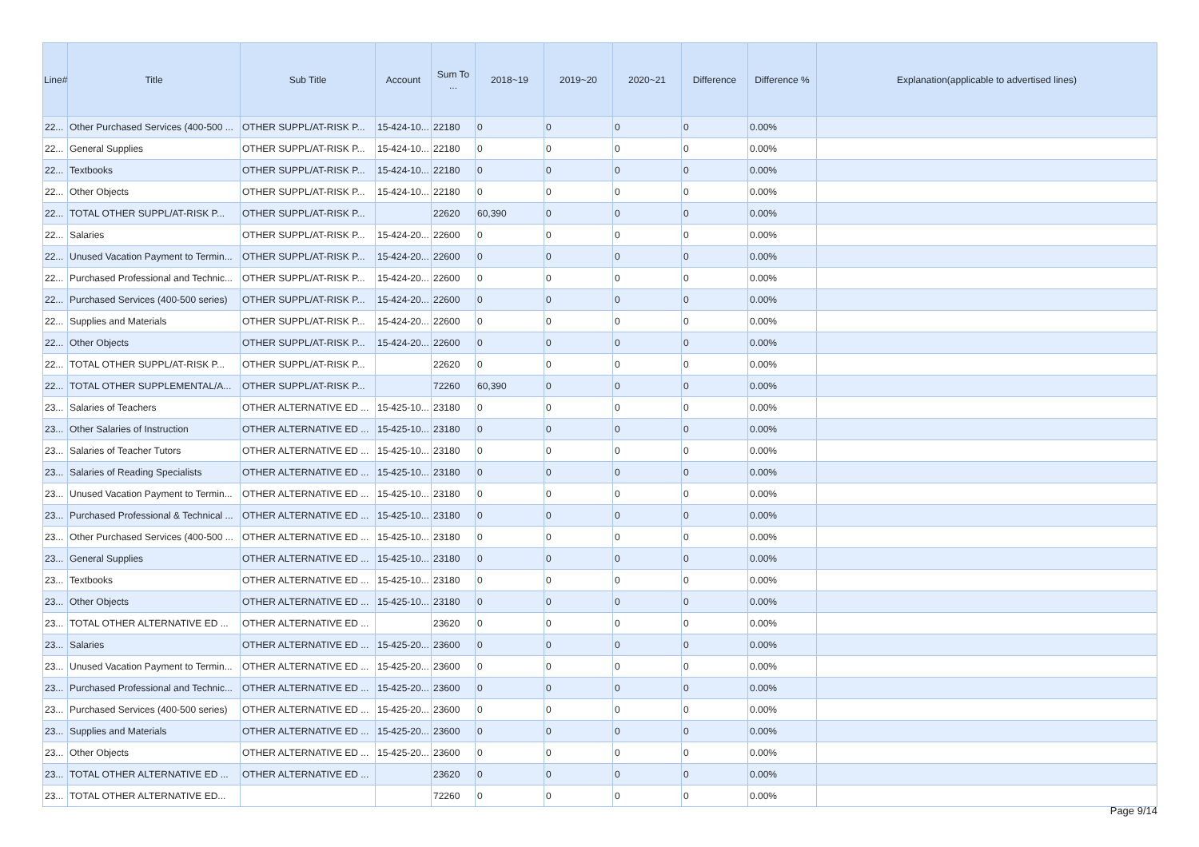| Line# | Title | Sub Title | Account | Sum To ... | 2018~19 | 2019~20 | 2020~21 | Difference | Difference % | Explanation(applicable to advertised lines) |
| --- | --- | --- | --- | --- | --- | --- | --- | --- | --- | --- |
| 22... | Other Purchased Services (400-500 ... | OTHER SUPPL/AT-RISK P... | 15-424-10... | 22180 | 0 | 0 | 0 | 0 | 0.00% | |
| 22... | General Supplies | OTHER SUPPL/AT-RISK P... | 15-424-10... | 22180 | 0 | 0 | 0 | 0 | 0.00% | |
| 22... | Textbooks | OTHER SUPPL/AT-RISK P... | 15-424-10... | 22180 | 0 | 0 | 0 | 0 | 0.00% | |
| 22... | Other Objects | OTHER SUPPL/AT-RISK P... | 15-424-10... | 22180 | 0 | 0 | 0 | 0 | 0.00% | |
| 22... | TOTAL OTHER SUPPL/AT-RISK P... | OTHER SUPPL/AT-RISK P... | | 22620 | 60,390 | 0 | 0 | 0 | 0.00% | |
| 22... | Salaries | OTHER SUPPL/AT-RISK P... | 15-424-20... | 22600 | 0 | 0 | 0 | 0 | 0.00% | |
| 22... | Unused Vacation Payment to Termin... | OTHER SUPPL/AT-RISK P... | 15-424-20... | 22600 | 0 | 0 | 0 | 0 | 0.00% | |
| 22... | Purchased Professional and Technic... | OTHER SUPPL/AT-RISK P... | 15-424-20... | 22600 | 0 | 0 | 0 | 0 | 0.00% | |
| 22... | Purchased Services (400-500 series) | OTHER SUPPL/AT-RISK P... | 15-424-20... | 22600 | 0 | 0 | 0 | 0 | 0.00% | |
| 22... | Supplies and Materials | OTHER SUPPL/AT-RISK P... | 15-424-20... | 22600 | 0 | 0 | 0 | 0 | 0.00% | |
| 22... | Other Objects | OTHER SUPPL/AT-RISK P... | 15-424-20... | 22600 | 0 | 0 | 0 | 0 | 0.00% | |
| 22... | TOTAL OTHER SUPPL/AT-RISK P... | OTHER SUPPL/AT-RISK P... | | 22620 | 0 | 0 | 0 | 0 | 0.00% | |
| 22... | TOTAL OTHER SUPPLEMENTAL/A... | OTHER SUPPL/AT-RISK P... | | 72260 | 60,390 | 0 | 0 | 0 | 0.00% | |
| 23... | Salaries of Teachers | OTHER ALTERNATIVE ED ... | 15-425-10... | 23180 | 0 | 0 | 0 | 0 | 0.00% | |
| 23... | Other Salaries of Instruction | OTHER ALTERNATIVE ED ... | 15-425-10... | 23180 | 0 | 0 | 0 | 0 | 0.00% | |
| 23... | Salaries of Teacher Tutors | OTHER ALTERNATIVE ED ... | 15-425-10... | 23180 | 0 | 0 | 0 | 0 | 0.00% | |
| 23... | Salaries of Reading Specialists | OTHER ALTERNATIVE ED ... | 15-425-10... | 23180 | 0 | 0 | 0 | 0 | 0.00% | |
| 23... | Unused Vacation Payment to Termin... | OTHER ALTERNATIVE ED ... | 15-425-10... | 23180 | 0 | 0 | 0 | 0 | 0.00% | |
| 23... | Purchased Professional & Technical ... | OTHER ALTERNATIVE ED ... | 15-425-10... | 23180 | 0 | 0 | 0 | 0 | 0.00% | |
| 23... | Other Purchased Services (400-500 ... | OTHER ALTERNATIVE ED ... | 15-425-10... | 23180 | 0 | 0 | 0 | 0 | 0.00% | |
| 23... | General Supplies | OTHER ALTERNATIVE ED ... | 15-425-10... | 23180 | 0 | 0 | 0 | 0 | 0.00% | |
| 23... | Textbooks | OTHER ALTERNATIVE ED ... | 15-425-10... | 23180 | 0 | 0 | 0 | 0 | 0.00% | |
| 23... | Other Objects | OTHER ALTERNATIVE ED ... | 15-425-10... | 23180 | 0 | 0 | 0 | 0 | 0.00% | |
| 23... | TOTAL OTHER ALTERNATIVE ED ... | OTHER ALTERNATIVE ED ... | | 23620 | 0 | 0 | 0 | 0 | 0.00% | |
| 23... | Salaries | OTHER ALTERNATIVE ED ... | 15-425-20... | 23600 | 0 | 0 | 0 | 0 | 0.00% | |
| 23... | Unused Vacation Payment to Termin... | OTHER ALTERNATIVE ED ... | 15-425-20... | 23600 | 0 | 0 | 0 | 0 | 0.00% | |
| 23... | Purchased Professional and Technic... | OTHER ALTERNATIVE ED ... | 15-425-20... | 23600 | 0 | 0 | 0 | 0 | 0.00% | |
| 23... | Purchased Services (400-500 series) | OTHER ALTERNATIVE ED ... | 15-425-20... | 23600 | 0 | 0 | 0 | 0 | 0.00% | |
| 23... | Supplies and Materials | OTHER ALTERNATIVE ED ... | 15-425-20... | 23600 | 0 | 0 | 0 | 0 | 0.00% | |
| 23... | Other Objects | OTHER ALTERNATIVE ED ... | 15-425-20... | 23600 | 0 | 0 | 0 | 0 | 0.00% | |
| 23... | TOTAL OTHER ALTERNATIVE ED ... | OTHER ALTERNATIVE ED ... | | 23620 | 0 | 0 | 0 | 0 | 0.00% | |
| 23... | TOTAL OTHER ALTERNATIVE ED... | | | 72260 | 0 | 0 | 0 | 0 | 0.00% | |
Page 9/14